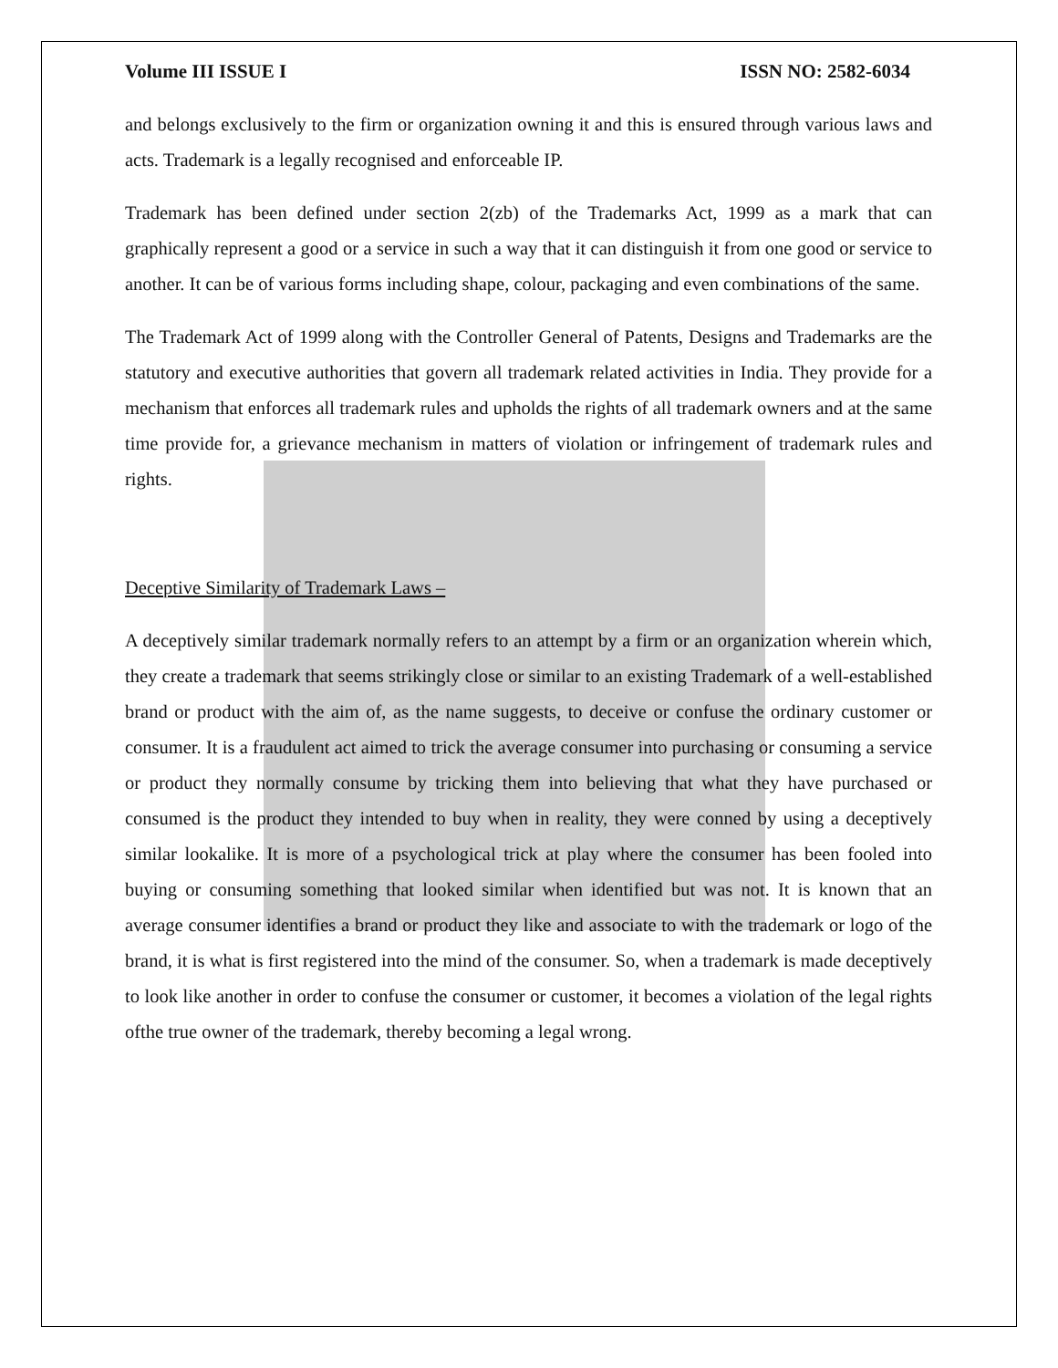Volume III ISSUE I ISSN NO: 2582-6034
and belongs exclusively to the firm or organization owning it and this is ensured through various laws and acts. Trademark is a legally recognised and enforceable IP.
Trademark has been defined under section 2(zb) of the Trademarks Act, 1999 as a mark that can graphically represent a good or a service in such a way that it can distinguish it from one good or service to another. It can be of various forms including shape, colour, packaging and even combinations of the same.
The Trademark Act of 1999 along with the Controller General of Patents, Designs and Trademarks are the statutory and executive authorities that govern all trademark related activities in India. They provide for a mechanism that enforces all trademark rules and upholds the rights of all trademark owners and at the same time provide for, a grievance mechanism in matters of violation or infringement of trademark rules and rights.
Deceptive Similarity of Trademark Laws –
A deceptively similar trademark normally refers to an attempt by a firm or an organization wherein which, they create a trademark that seems strikingly close or similar to an existing Trademark of a well-established brand or product with the aim of, as the name suggests, to deceive or confuse the ordinary customer or consumer. It is a fraudulent act aimed to trick the average consumer into purchasing or consuming a service or product they normally consume by tricking them into believing that what they have purchased or consumed is the product they intended to buy when in reality, they were conned by using a deceptively similar lookalike. It is more of a psychological trick at play where the consumer has been fooled into buying or consuming something that looked similar when identified but was not. It is known that an average consumer identifies a brand or product they like and associate to with the trademark or logo of the brand, it is what is first registered into the mind of the consumer. So, when a trademark is made deceptively to look like another in order to confuse the consumer or customer, it becomes a violation of the legal rights ofthe true owner of the trademark, thereby becoming a legal wrong.